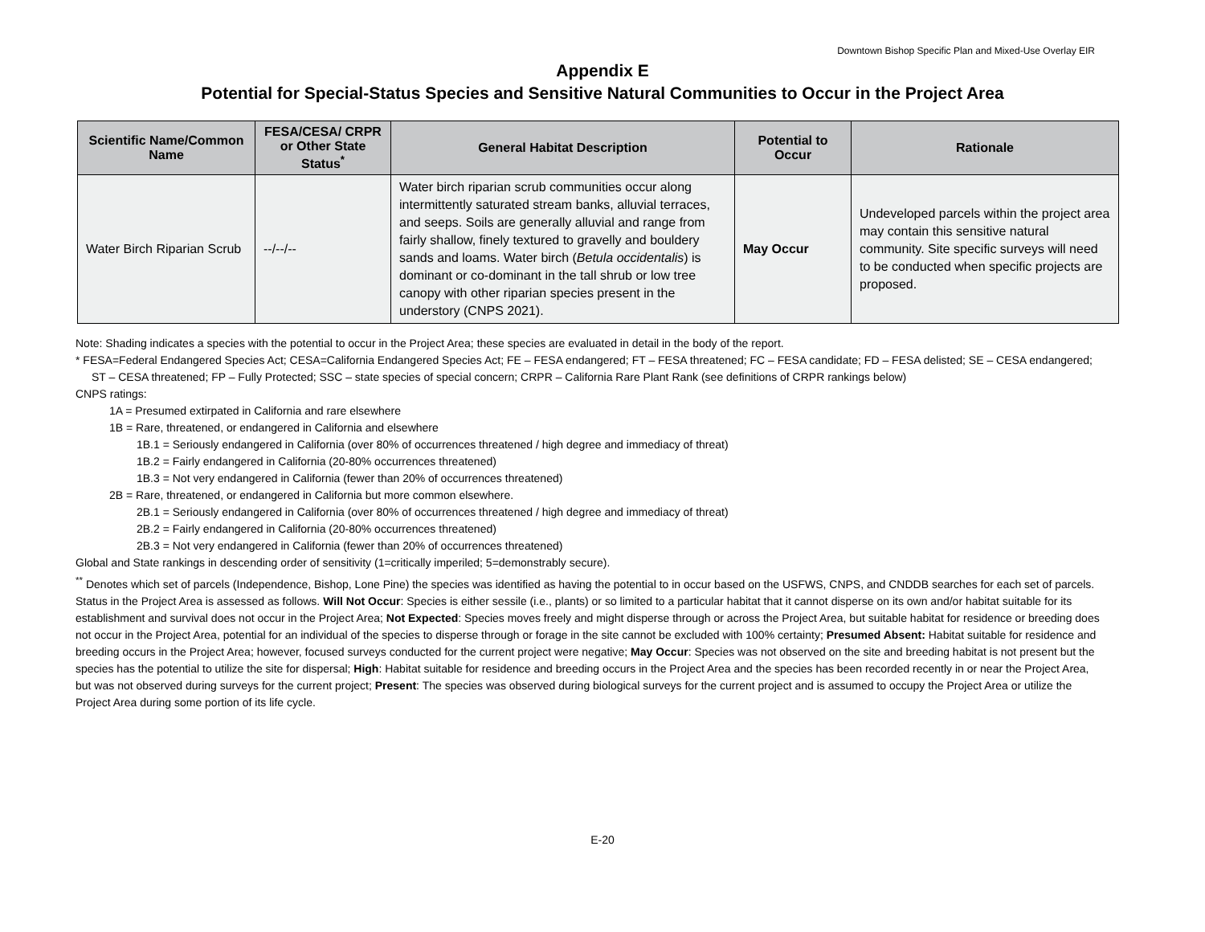Downtown Bishop Specific Plan and Mixed-Use Overlay EIR
Appendix E
Potential for Special-Status Species and Sensitive Natural Communities to Occur in the Project Area
| Scientific Name/Common Name | FESA/CESA/ CRPR or Other State Status<sup>*</sup> | General Habitat Description | Potential to Occur | Rationale |
| --- | --- | --- | --- | --- |
| Water Birch Riparian Scrub | --/--/-- | Water birch riparian scrub communities occur along intermittently saturated stream banks, alluvial terraces, and seeps. Soils are generally alluvial and range from fairly shallow, finely textured to gravelly and bouldery sands and loams. Water birch ( Betula occidentalis ) is dominant or co-dominant in the tall shrub or low tree canopy with other riparian species present in the understory (CNPS 2021). | May Occur | Undeveloped parcels within the project area may contain this sensitive natural community. Site specific surveys will need to be conducted when specific projects are proposed. |
Note: Shading indicates a species with the potential to occur in the Project Area; these species are evaluated in detail in the body of the report.
* FESA=Federal Endangered Species Act; CESA=California Endangered Species Act; FE – FESA endangered; FT – FESA threatened; FC – FESA candidate; FD – FESA delisted; SE – CESA endangered; ST – CESA threatened; FP – Fully Protected; SSC – state species of special concern; CRPR – California Rare Plant Rank (see definitions of CRPR rankings below)
CNPS ratings:
1A = Presumed extirpated in California and rare elsewhere
1B = Rare, threatened, or endangered in California and elsewhere
1B.1 = Seriously endangered in California (over 80% of occurrences threatened / high degree and immediacy of threat)
1B.2 = Fairly endangered in California (20-80% occurrences threatened)
1B.3 = Not very endangered in California (fewer than 20% of occurrences threatened)
2B = Rare, threatened, or endangered in California but more common elsewhere.
2B.1 = Seriously endangered in California (over 80% of occurrences threatened / high degree and immediacy of threat)
2B.2 = Fairly endangered in California (20-80% occurrences threatened)
2B.3 = Not very endangered in California (fewer than 20% of occurrences threatened)
Global and State rankings in descending order of sensitivity (1=critically imperiled; 5=demonstrably secure).
<sup>**</sup> Denotes which set of parcels (Independence, Bishop, Lone Pine) the species was identified as having the potential to in occur based on the USFWS, CNPS, and CNDDB searches for each set of parcels.
Status in the Project Area is assessed as follows. Will Not Occur: Species is either sessile (i.e., plants) or so limited to a particular habitat that it cannot disperse on its own and/or habitat suitable for its establishment and survival does not occur in the Project Area; Not Expected: Species moves freely and might disperse through or across the Project Area, but suitable habitat for residence or breeding does not occur in the Project Area, potential for an individual of the species to disperse through or forage in the site cannot be excluded with 100% certainty; Presumed Absent: Habitat suitable for residence and breeding occurs in the Project Area; however, focused surveys conducted for the current project were negative; May Occur: Species was not observed on the site and breeding habitat is not present but the species has the potential to utilize the site for dispersal; High: Habitat suitable for residence and breeding occurs in the Project Area and the species has been recorded recently in or near the Project Area, but was not observed during surveys for the current project; Present: The species was observed during biological surveys for the current project and is assumed to occupy the Project Area or utilize the Project Area during some portion of its life cycle.
E-20